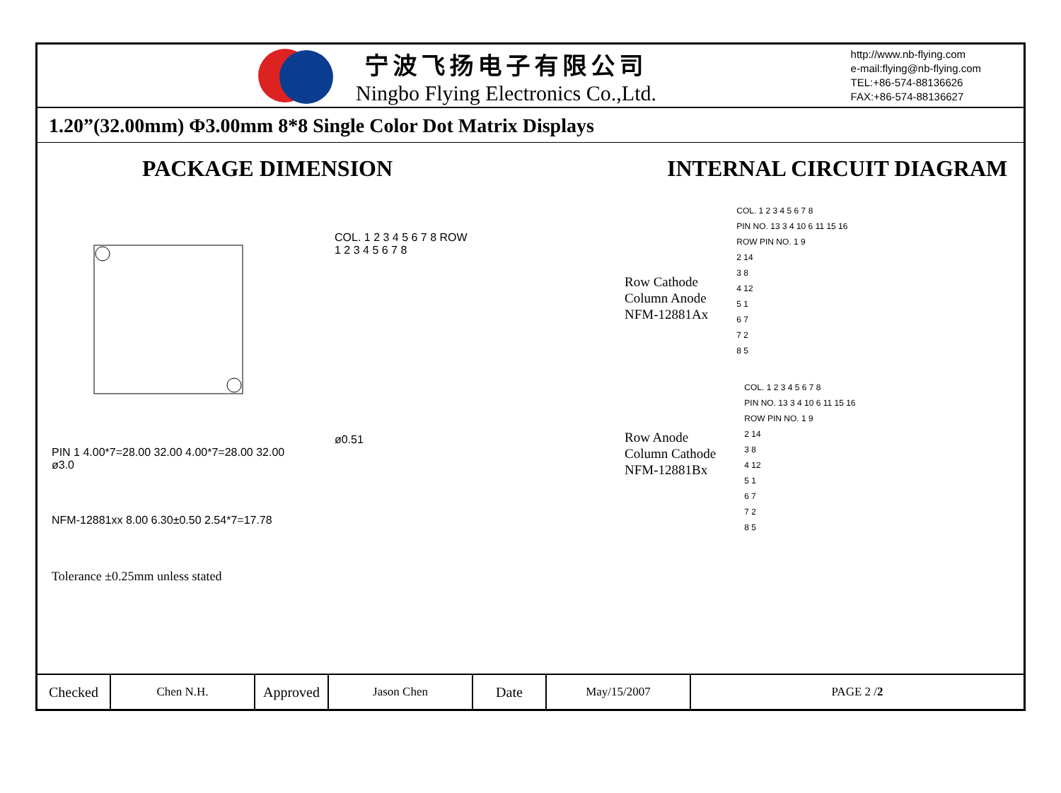宁波飞扬电子有限公司
Ningbo Flying Electronics Co.,Ltd.
http://www.nb-flying.com
e-mail:flying@nb-flying.com
TEL:+86-574-88136626
FAX:+86-574-88136627
1.20”(32.00mm) Φ3.00mm 8*8 Single Color Dot Matrix Displays
PACKAGE DIMENSION
PIN 1 4.00*7=28.00 32.00 4.00*7=28.00 32.00 ø3.0
NFM-12881xx 8.00 6.30±0.50 2.54*7=17.78
COL. 1 2 3 4 5 6 7 8 ROW
1 2 3 4 5 6 7 8
ø0.51
Tolerance ±0.25mm unless stated
INTERNAL CIRCUIT DIAGRAM
Row Cathode
Column Anode
NFM-12881Ax
COL. 1 2 3 4 5 6 7 8
PIN NO. 13 3 4 10 6 11 15 16
ROW PIN NO. 1 9
2 14
3 8
4 12
5 1
6 7
7 2
8 5
Row Anode
Column Cathode
NFM-12881Bx
COL. 1 2 3 4 5 6 7 8
PIN NO. 13 3 4 10 6 11 15 16
ROW PIN NO. 1 9
2 14
3 8
4 12
5 1
6 7
7 2
8 5
| Checked | Chen N.H. | Approved | Jason Chen | Date | May/15/2007 | PAGE 2 / 2 |